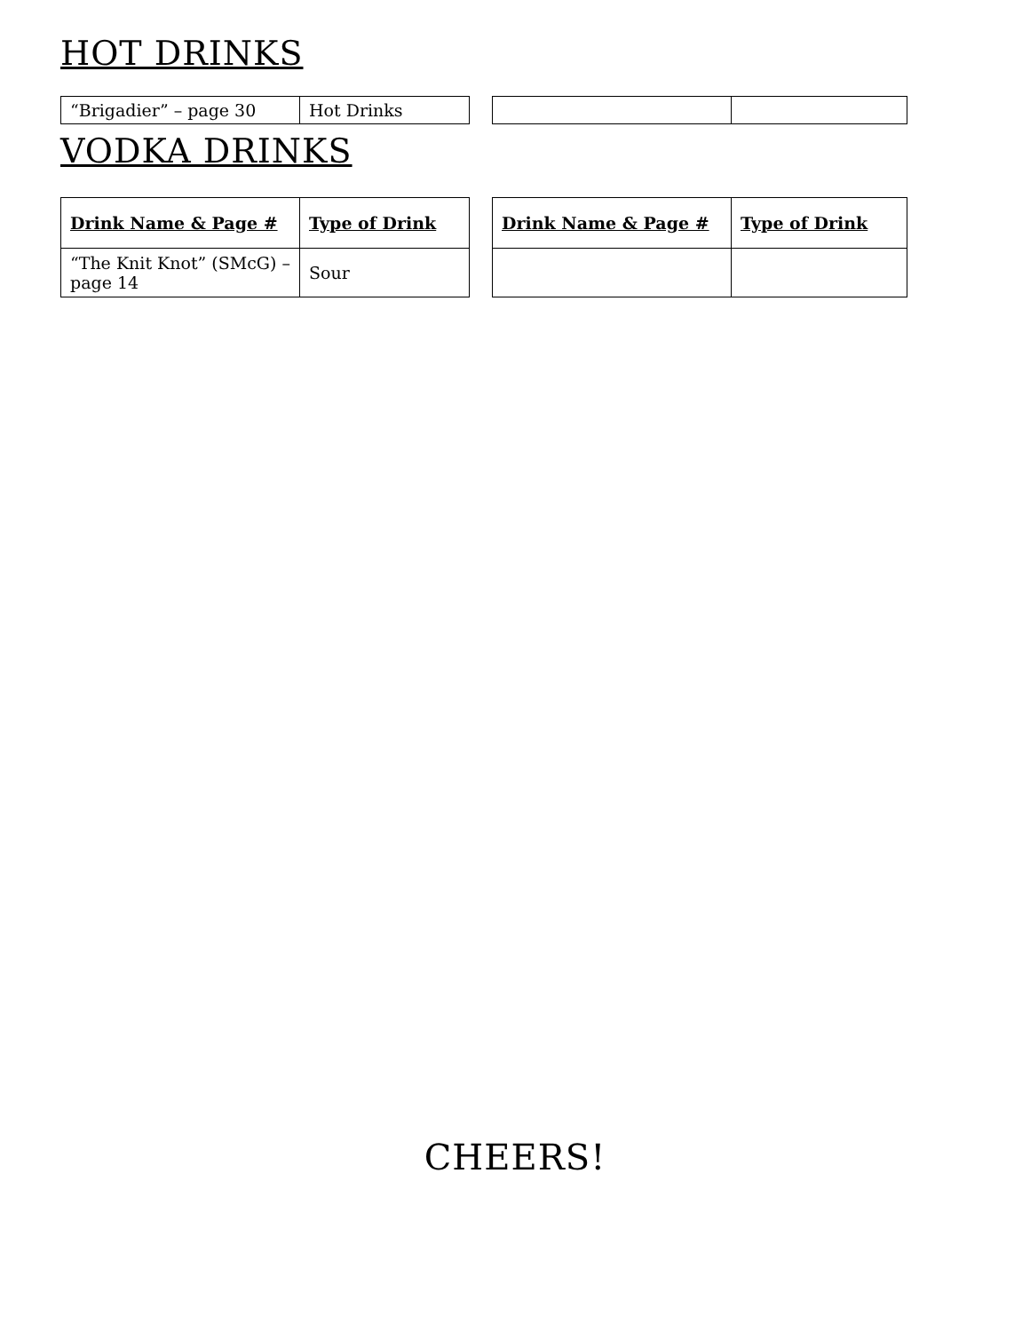HOT DRINKS
| “Brigadier” – page 30 | Hot Drinks |
VODKA DRINKS
| Drink Name & Page # | Type of Drink |
| --- | --- |
| “The Knit Knot” (SMcG) – page 14 | Sour |
| Drink Name & Page # | Type of Drink |
| --- | --- |
CHEERS!